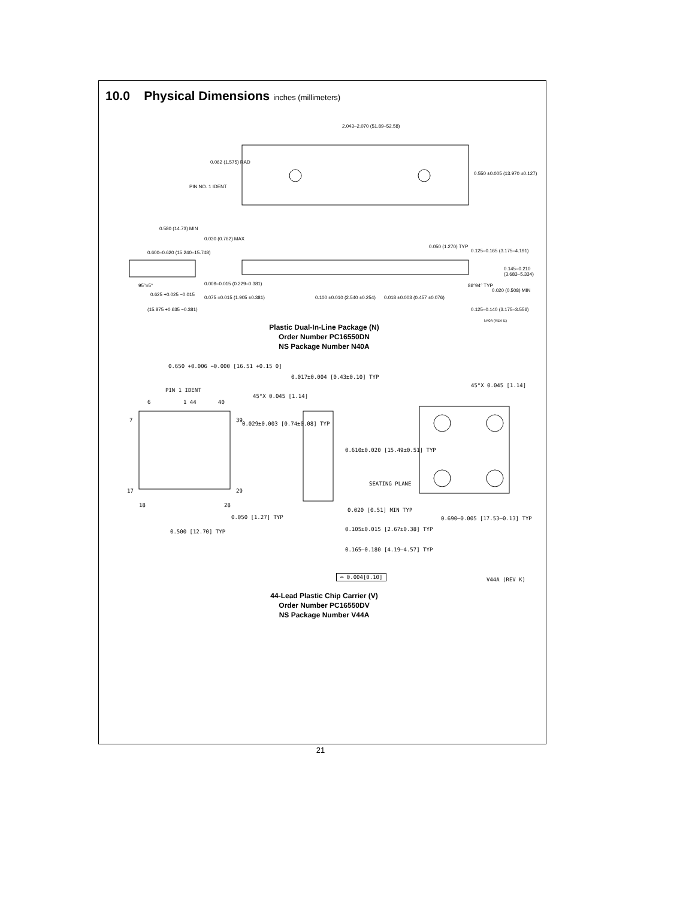10.0 Physical Dimensions inches (millimeters)
2.043–2.070 (51.89–52.58)
0.062 (1.575) RAD
PIN NO. 1 IDENT
0.550 ±0.005 (13.970 ±0.127)
0.580 (14.73) MIN
0.030 (0.762) MAX
0.600–0.620 (15.240–15.748)
0.050 (1.270) TYP
0.125–0.165 (3.175–4.191)
0.145–0.210 (3.683–5.334)
95°±5° 0.009–0.015 (0.229–0.381)
0.625 +0.025 −0.015
0.075 ±0.015 (1.905 ±0.381)
(15.875 +0.635 −0.381)
0.100 ±0.010 (2.540 ±0.254) 0.018 ±0.003 (0.457 ±0.076)
86°94° TYP
0.020 (0.508) MIN
0.125–0.140 (3.175–3.556)
N40A (REV E)
Plastic Dual-In-Line Package (N)
Order Number PC16550DN
NS Package Number N40A
0.650 +0.006 −0.000 [16.51 +0.15 0]
PIN 1 IDENT
6 1 44 40
7 39
17 29
18 28
0.050 [1.27] TYP
0.500 [12.70] TYP
0.017±0.004 [0.43±0.10] TYP
45°X 0.045 [1.14]
0.029±0.003 [0.74±0.08] TYP
0.610±0.020 [15.49±0.51] TYP
SEATING PLANE
0.020 [0.51] MIN TYP
0.105±0.015 [2.67±0.38] TYP
0.165–0.180 [4.19–4.57] TYP
⌓ 0.004[0.10]
45°X 0.045 [1.14]
0.690–0.005 [17.53–0.13] TYP
V44A (REV K)
44-Lead Plastic Chip Carrier (V)
Order Number PC16550DV
NS Package Number V44A
21